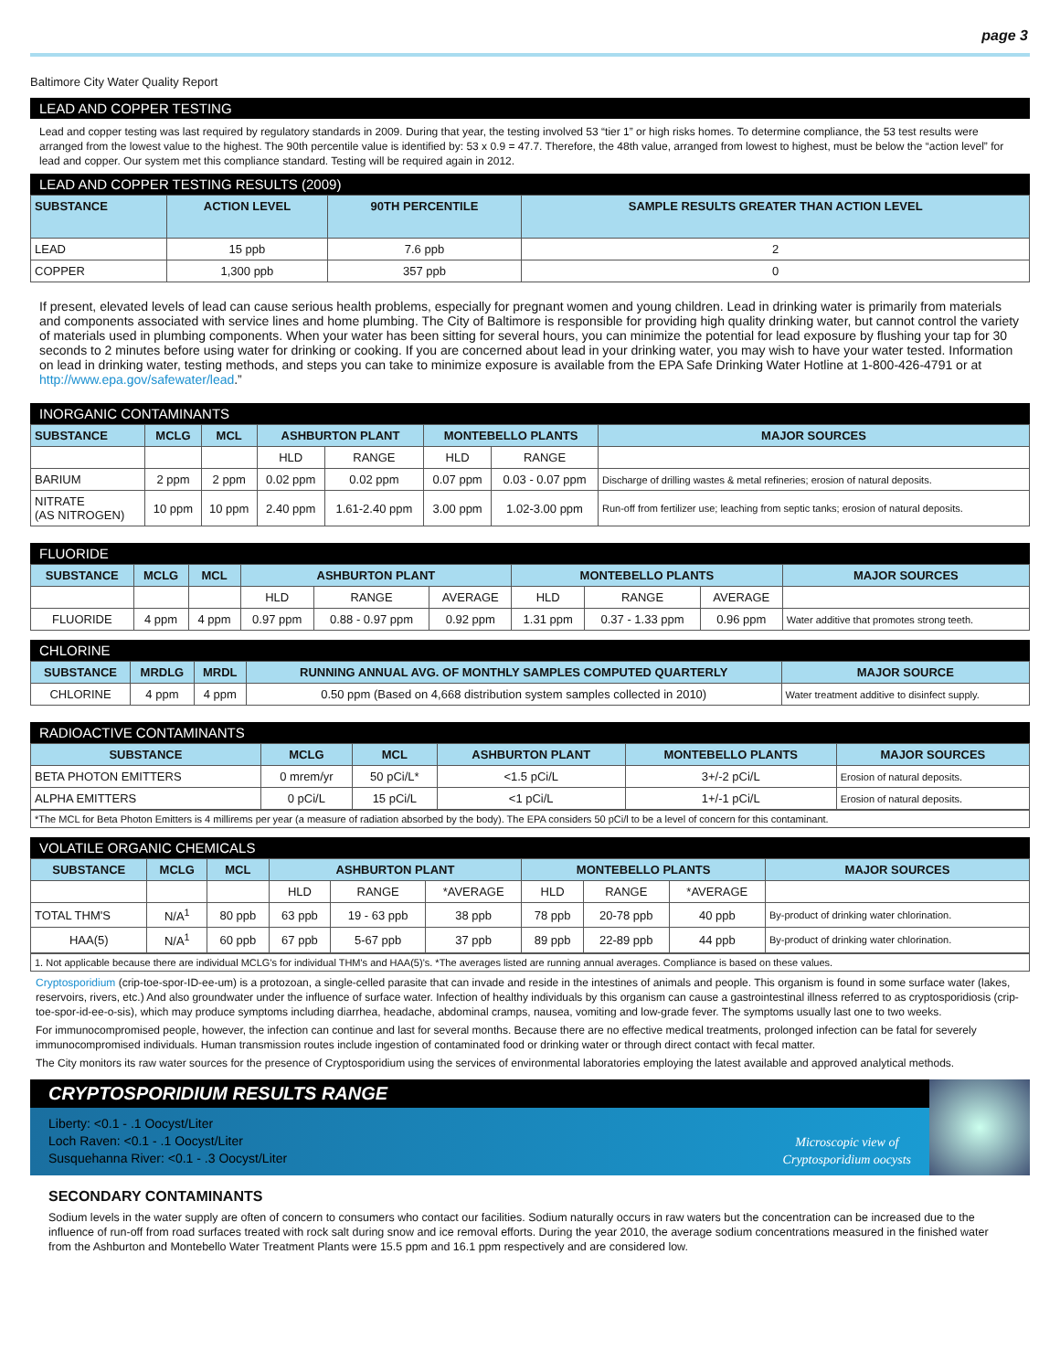page 3
Baltimore City Water Quality Report
LEAD AND COPPER TESTING
Lead and copper testing was last required by regulatory standards in 2009. During that year, the testing involved 53 “tier 1” or high risks homes. To determine compliance, the 53 test results were arranged from the lowest value to the highest. The 90th percentile value is identified by: 53 x 0.9 = 47.7. Therefore, the 48th value, arranged from lowest to highest, must be below the “action level” for lead and copper. Our system met this compliance standard. Testing will be required again in 2012.
LEAD AND COPPER TESTING RESULTS (2009)
| SUBSTANCE | ACTION LEVEL | 90TH PERCENTILE | SAMPLE RESULTS GREATER THAN ACTION LEVEL |
| --- | --- | --- | --- |
| LEAD | 15 ppb | 7.6 ppb | 2 |
| COPPER | 1,300 ppb | 357 ppb | 0 |
If present, elevated levels of lead can cause serious health problems, especially for pregnant women and young children. Lead in drinking water is primarily from materials and components associated with service lines and home plumbing. The City of Baltimore is responsible for providing high quality drinking water, but cannot control the variety of materials used in plumbing components. When your water has been sitting for several hours, you can minimize the potential for lead exposure by flushing your tap for 30 seconds to 2 minutes before using water for drinking or cooking. If you are concerned about lead in your drinking water, you may wish to have your water tested. Information on lead in drinking water, testing methods, and steps you can take to minimize exposure is available from the EPA Safe Drinking Water Hotline at 1-800-426-4791 or at http://www.epa.gov/safewater/lead.”
INORGANIC CONTAMINANTS
| SUBSTANCE | MCLG | MCL | ASHBURTON PLANT | | MONTEBELLO PLANTS | | MAJOR SOURCES |
| --- | --- | --- | --- | --- | --- | --- | --- |
| | | | HLD | RANGE | HLD | RANGE | |
| BARIUM | 2 ppm | 2 ppm | 0.02 ppm | 0.02 ppm | 0.07 ppm | 0.03 - 0.07 ppm | Discharge of drilling wastes & metal refineries; erosion of natural deposits. |
| NITRATE (AS NITROGEN) | 10 ppm | 10 ppm | 2.40 ppm | 1.61-2.40 ppm | 3.00 ppm | 1.02-3.00 ppm | Run-off from fertilizer use; leaching from septic tanks; erosion of natural deposits. |
FLUORIDE
| SUBSTANCE | MCLG | MCL | ASHBURTON PLANT | | | MONTEBELLO PLANTS | | | MAJOR SOURCES |
| --- | --- | --- | --- | --- | --- | --- | --- | --- | --- |
| | | | HLD | RANGE | AVERAGE | HLD | RANGE | AVERAGE | |
| FLUORIDE | 4 ppm | 4 ppm | 0.97 ppm | 0.88 - 0.97 ppm | 0.92 ppm | 1.31 ppm | 0.37 - 1.33 ppm | 0.96 ppm | Water additive that promotes strong teeth. |
CHLORINE
| SUBSTANCE | MRDLG | MRDL | RUNNING ANNUAL AVG. OF MONTHLY SAMPLES COMPUTED QUARTERLY | MAJOR SOURCE |
| --- | --- | --- | --- | --- |
| CHLORINE | 4 ppm | 4 ppm | 0.50 ppm (Based on 4,668 distribution system samples collected in 2010) | Water treatment additive to disinfect supply. |
RADIOACTIVE CONTAMINANTS
| SUBSTANCE | MCLG | MCL | ASHBURTON PLANT | MONTEBELLO PLANTS | MAJOR SOURCES |
| --- | --- | --- | --- | --- | --- |
| BETA PHOTON EMITTERS | 0 mrem/yr | 50 pCi/L* | <1.5 pCi/L | 3+/-2 pCi/L | Erosion of natural deposits. |
| ALPHA EMITTERS | 0 pCi/L | 15 pCi/L | <1 pCi/L | 1+/-1 pCi/L | Erosion of natural deposits. |
*The MCL for Beta Photon Emitters is 4 millirems per year (a measure of radiation absorbed by the body). The EPA considers 50 pCi/l to be a level of concern for this contaminant.
VOLATILE ORGANIC CHEMICALS
| SUBSTANCE | MCLG | MCL | ASHBURTON PLANT | | | MONTEBELLO PLANTS | | | MAJOR SOURCES |
| --- | --- | --- | --- | --- | --- | --- | --- | --- | --- |
| | | | HLD | RANGE | *AVERAGE | HLD | RANGE | *AVERAGE | |
| TOTAL THM'S | N/A<sup>1</sup> | 80 ppb | 63 ppb | 19 - 63 ppb | 38 ppb | 78 ppb | 20-78 ppb | 40 ppb | By-product of drinking water chlorination. |
| HAA(5) | N/A<sup>1</sup> | 60 ppb | 67 ppb | 5-67 ppb | 37 ppb | 89 ppb | 22-89 ppb | 44 ppb | By-product of drinking water chlorination. |
1. Not applicable because there are individual MCLG's for individual THM's and HAA(5)'s. *The averages listed are running annual averages. Compliance is based on these values.
Cryptosporidium (crip-toe-spor-ID-ee-um) is a protozoan, a single-celled parasite that can invade and reside in the intestines of animals and people. This organism is found in some surface water (lakes, reservoirs, rivers, etc.) And also groundwater under the influence of surface water. Infection of healthy individuals by this organism can cause a gastrointestinal illness referred to as cryptosporidiosis (crip-toe-spor-id-ee-o-sis), which may produce symptoms including diarrhea, headache, abdominal cramps, nausea, vomiting and low-grade fever. The symptoms usually last one to two weeks.
For immunocompromised people, however, the infection can continue and last for several months. Because there are no effective medical treatments, prolonged infection can be fatal for severely immunocompromised individuals. Human transmission routes include ingestion of contaminated food or drinking water or through direct contact with fecal matter.
The City monitors its raw water sources for the presence of Cryptosporidium using the services of environmental laboratories employing the latest available and approved analytical methods.
CRYPTOSPORIDIUM RESULTS RANGE
Liberty: <0.1 - .1 Oocyst/Liter
Loch Raven: <0.1 - .1 Oocyst/Liter
Susquehanna River: <0.1 - .3 Oocyst/Liter
Microscopic view of
Cryptosporidium oocysts
SECONDARY CONTAMINANTS
Sodium levels in the water supply are often of concern to consumers who contact our facilities. Sodium naturally occurs in raw waters but the concentration can be increased due to the influence of run-off from road surfaces treated with rock salt during snow and ice removal efforts. During the year 2010, the average sodium concentrations measured in the finished water from the Ashburton and Montebello Water Treatment Plants were 15.5 ppm and 16.1 ppm respectively and are considered low.